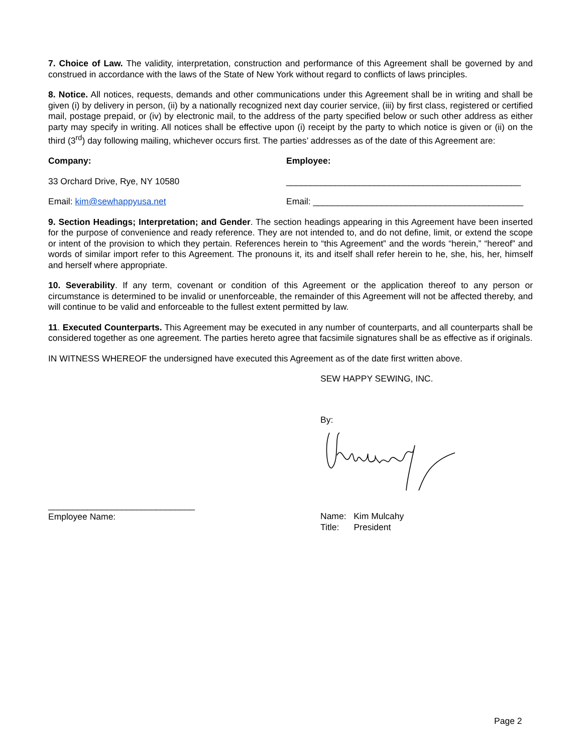7. Choice of Law. The validity, interpretation, construction and performance of this Agreement shall be governed by and construed in accordance with the laws of the State of New York without regard to conflicts of laws principles.
8. Notice. All notices, requests, demands and other communications under this Agreement shall be in writing and shall be given (i) by delivery in person, (ii) by a nationally recognized next day courier service, (iii) by first class, registered or certified mail, postage prepaid, or (iv) by electronic mail, to the address of the party specified below or such other address as either party may specify in writing. All notices shall be effective upon (i) receipt by the party to which notice is given or (ii) on the third (3<sup>rd</sup>) day following mailing, whichever occurs first. The parties’ addresses as of the date of this Agreement are:
Company: Employee:
33 Orchard Drive, Rye, NY 10580 ________________________________________________
Email: kim@sewhappyusa.net Email: ___________________________________________
9. Section Headings; Interpretation; and Gender. The section headings appearing in this Agreement have been inserted for the purpose of convenience and ready reference. They are not intended to, and do not define, limit, or extend the scope or intent of the provision to which they pertain. References herein to “this Agreement” and the words “herein,” “hereof” and words of similar import refer to this Agreement. The pronouns it, its and itself shall refer herein to he, she, his, her, himself and herself where appropriate.
10. Severability. If any term, covenant or condition of this Agreement or the application thereof to any person or circumstance is determined to be invalid or unenforceable, the remainder of this Agreement will not be affected thereby, and will continue to be valid and enforceable to the fullest extent permitted by law.
11. Executed Counterparts. This Agreement may be executed in any number of counterparts, and all counterparts shall be considered together as one agreement. The parties hereto agree that facsimile signatures shall be as effective as if originals.
IN WITNESS WHEREOF the undersigned have executed this Agreement as of the date first written above.
SEW HAPPY SEWING, INC.
By:
______________________________
Employee Name:
Name: Kim Mulcahy
Title: President
Page 2